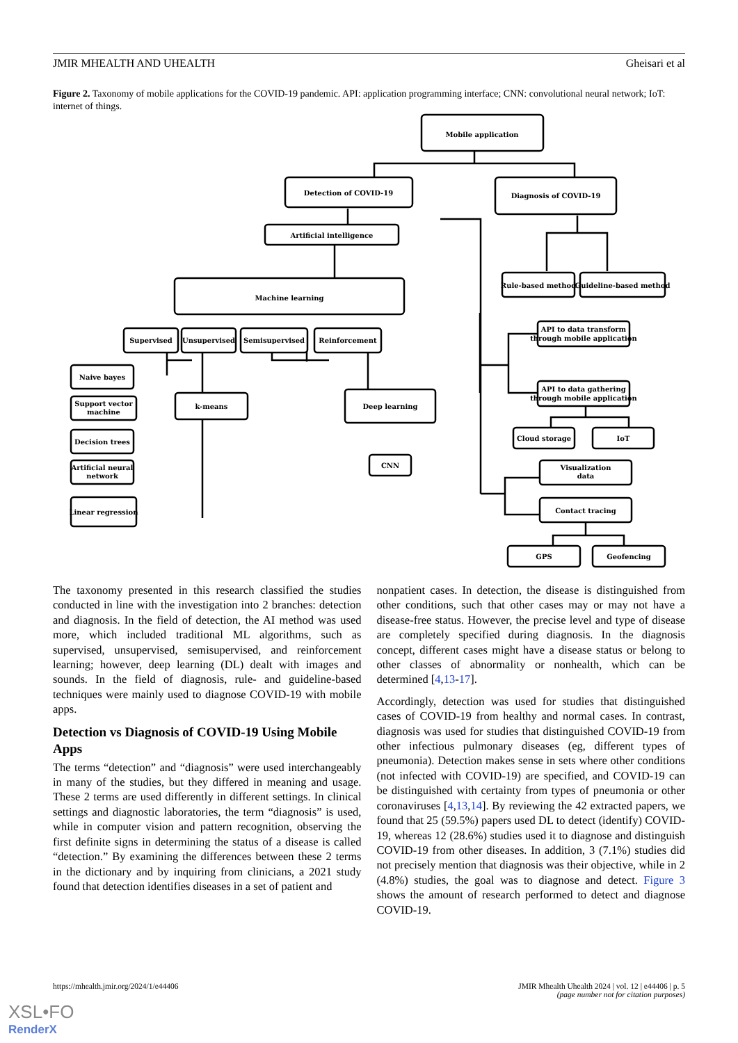JMIR MHEALTH AND UHEALTH Gheisari et al
Figure 2. Taxonomy of mobile applications for the COVID-19 pandemic. API: application programming interface; CNN: convolutional neural network; IoT: internet of things.
Mobile application
Detection of COVID-19
Diagnosis of COVID-19
Artificial intelligence
Machine learning
Rule-based method
Guideline-based method
Supervised
Unsupervised
Semisupervised
Reinforcement
API to data transform
through mobile application
API to data gathering
through mobile application
Naive bayes
Support vector
machine
Decision trees
Artificial neural
network
Linear regression
k-means
Deep learning
CNN
Cloud storage
IoT
Visualization
data
Contact tracing
GPS
Geofencing
The taxonomy presented in this research classified the studies conducted in line with the investigation into 2 branches: detection and diagnosis. In the field of detection, the AI method was used more, which included traditional ML algorithms, such as supervised, unsupervised, semisupervised, and reinforcement learning; however, deep learning (DL) dealt with images and sounds. In the field of diagnosis, rule- and guideline-based techniques were mainly used to diagnose COVID-19 with mobile apps.
Detection vs Diagnosis of COVID-19 Using Mobile Apps
The terms “detection” and “diagnosis” were used interchangeably in many of the studies, but they differed in meaning and usage. These 2 terms are used differently in different settings. In clinical settings and diagnostic laboratories, the term “diagnosis” is used, while in computer vision and pattern recognition, observing the first definite signs in determining the status of a disease is called “detection.” By examining the differences between these 2 terms in the dictionary and by inquiring from clinicians, a 2021 study found that detection identifies diseases in a set of patient and
nonpatient cases. In detection, the disease is distinguished from other conditions, such that other cases may or may not have a disease-free status. However, the precise level and type of disease are completely specified during diagnosis. In the diagnosis concept, different cases might have a disease status or belong to other classes of abnormality or nonhealth, which can be determined [4,13-17].
Accordingly, detection was used for studies that distinguished cases of COVID-19 from healthy and normal cases. In contrast, diagnosis was used for studies that distinguished COVID-19 from other infectious pulmonary diseases (eg, different types of pneumonia). Detection makes sense in sets where other conditions (not infected with COVID-19) are specified, and COVID-19 can be distinguished with certainty from types of pneumonia or other coronaviruses [4,13,14]. By reviewing the 42 extracted papers, we found that 25 (59.5%) papers used DL to detect (identify) COVID-19, whereas 12 (28.6%) studies used it to diagnose and distinguish COVID-19 from other diseases. In addition, 3 (7.1%) studies did not precisely mention that diagnosis was their objective, while in 2 (4.8%) studies, the goal was to diagnose and detect. Figure 3 shows the amount of research performed to detect and diagnose COVID-19.
https://mhealth.jmir.org/2024/1/e44406 JMIR Mhealth Uhealth 2024 | vol. 12 | e44406 | p. 5
(page number not for citation purposes)
XSL•FO
RenderX